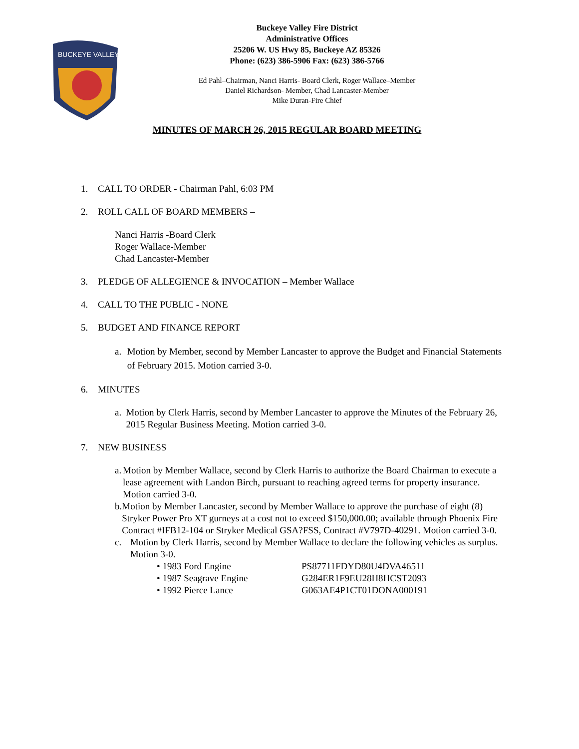BUCKEYE VALLEY
Buckeye Valley Fire District
Administrative Offices
25206 W. US Hwy 85, Buckeye AZ 85326
Phone: (623) 386-5906 Fax: (623) 386-5766
Ed Pahl–Chairman, Nanci Harris- Board Clerk, Roger Wallace–Member
Daniel Richardson- Member, Chad Lancaster-Member
Mike Duran-Fire Chief
MINUTES OF MARCH 26, 2015 REGULAR BOARD MEETING
1. CALL TO ORDER - Chairman Pahl, 6:03 PM
2. ROLL CALL OF BOARD MEMBERS –
Nanci Harris -Board Clerk
Roger Wallace-Member
Chad Lancaster-Member
3. PLEDGE OF ALLEGIENCE & INVOCATION – Member Wallace
4. CALL TO THE PUBLIC - NONE
5. BUDGET AND FINANCE REPORT
a. Motion by Member, second by Member Lancaster to approve the Budget and Financial Statements of February 2015. Motion carried 3-0.
6. MINUTES
a. Motion by Clerk Harris, second by Member Lancaster to approve the Minutes of the February 26, 2015 Regular Business Meeting. Motion carried 3-0.
7. NEW BUSINESS
a. Motion by Member Wallace, second by Clerk Harris to authorize the Board Chairman to execute a lease agreement with Landon Birch, pursuant to reaching agreed terms for property insurance. Motion carried 3-0.
b. Motion by Member Lancaster, second by Member Wallace to approve the purchase of eight (8) Stryker Power Pro XT gurneys at a cost not to exceed $150,000.00; available through Phoenix Fire Contract #IFB12-104 or Stryker Medical GSA?FSS, Contract #V797D-40291. Motion carried 3-0.
c. Motion by Clerk Harris, second by Member Wallace to declare the following vehicles as surplus. Motion 3-0.
• 1983 Ford Engine PS87711FDYD80U4DVA46511
• 1987 Seagrave Engine G284ER1F9EU28H8HCST2093
• 1992 Pierce Lance G063AE4P1CT01DONA000191